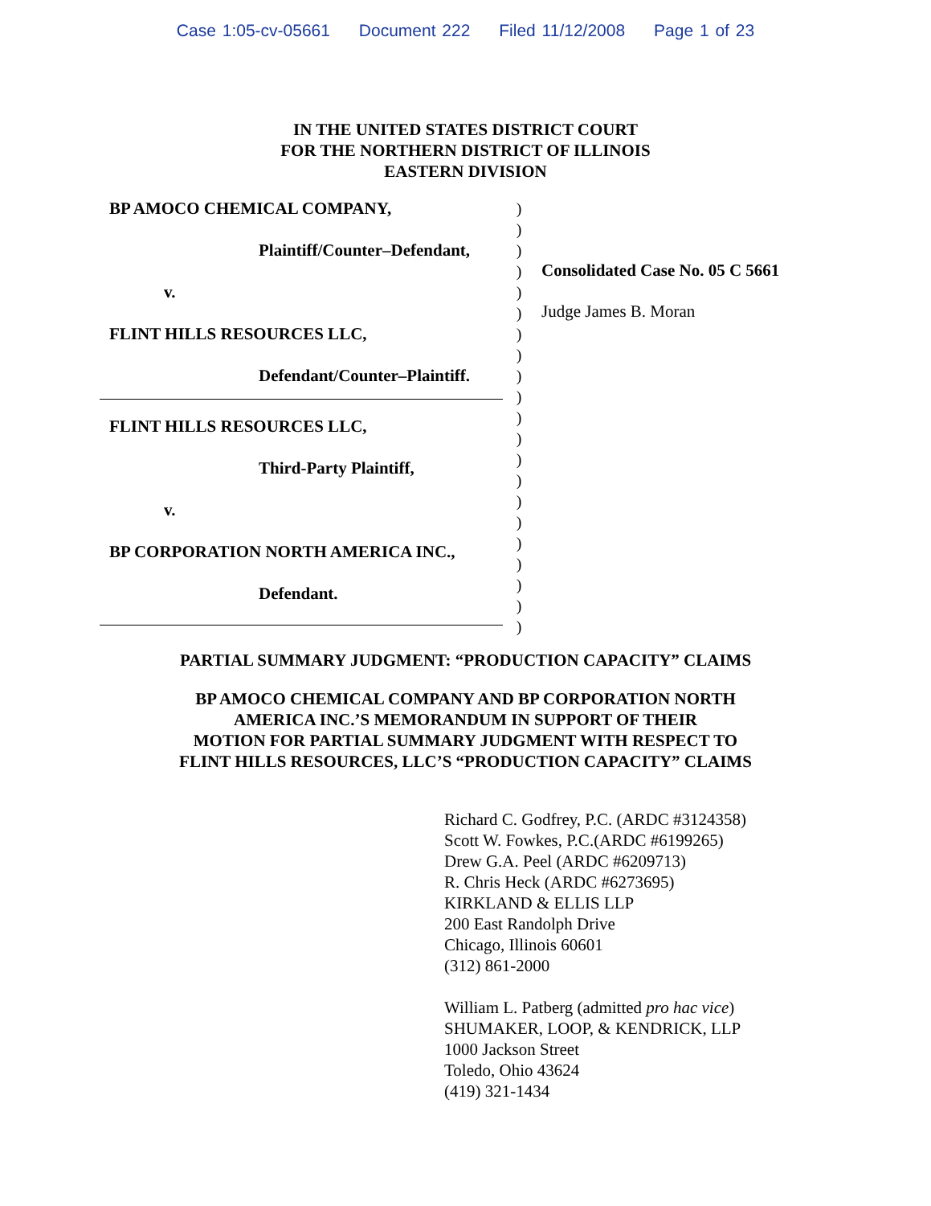Case 1:05-cv-05661 Document 222 Filed 11/12/2008 Page 1 of 23
IN THE UNITED STATES DISTRICT COURT
FOR THE NORTHERN DISTRICT OF ILLINOIS
EASTERN DIVISION
BP AMOCO CHEMICAL COMPANY,
Plaintiff/Counter–Defendant,
v.
FLINT HILLS RESOURCES LLC,
Defendant/Counter–Plaintiff.
FLINT HILLS RESOURCES LLC,
Third-Party Plaintiff,
v.
BP CORPORATION NORTH AMERICA INC.,
Defendant.
)
)
)
)
)
)
)
)
)
)
)
)
)
)
)
)
)
)
)
)
)
Consolidated Case No. 05 C 5661
Judge James B. Moran
PARTIAL SUMMARY JUDGMENT: “PRODUCTION CAPACITY” CLAIMS
BP AMOCO CHEMICAL COMPANY AND BP CORPORATION NORTH
AMERICA INC.’S MEMORANDUM IN SUPPORT OF THEIR
MOTION FOR PARTIAL SUMMARY JUDGMENT WITH RESPECT TO
FLINT HILLS RESOURCES, LLC’S “PRODUCTION CAPACITY” CLAIMS
Richard C. Godfrey, P.C. (ARDC #3124358)
Scott W. Fowkes, P.C.(ARDC #6199265)
Drew G.A. Peel (ARDC #6209713)
R. Chris Heck (ARDC #6273695)
KIRKLAND & ELLIS LLP
200 East Randolph Drive
Chicago, Illinois 60601
(312) 861-2000
William L. Patberg (admitted pro hac vice)
SHUMAKER, LOOP, & KENDRICK, LLP
1000 Jackson Street
Toledo, Ohio 43624
(419) 321-1434